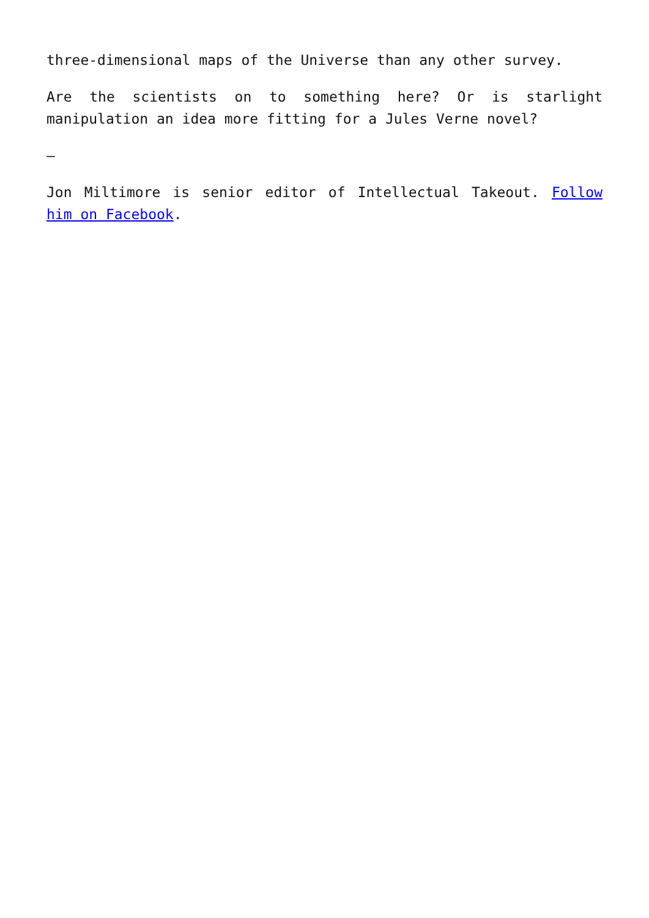three-dimensional maps of the Universe than any other survey.
Are the scientists on to something here? Or is starlight manipulation an idea more fitting for a Jules Verne novel?
—
Jon Miltimore is senior editor of Intellectual Takeout. Follow him on Facebook.